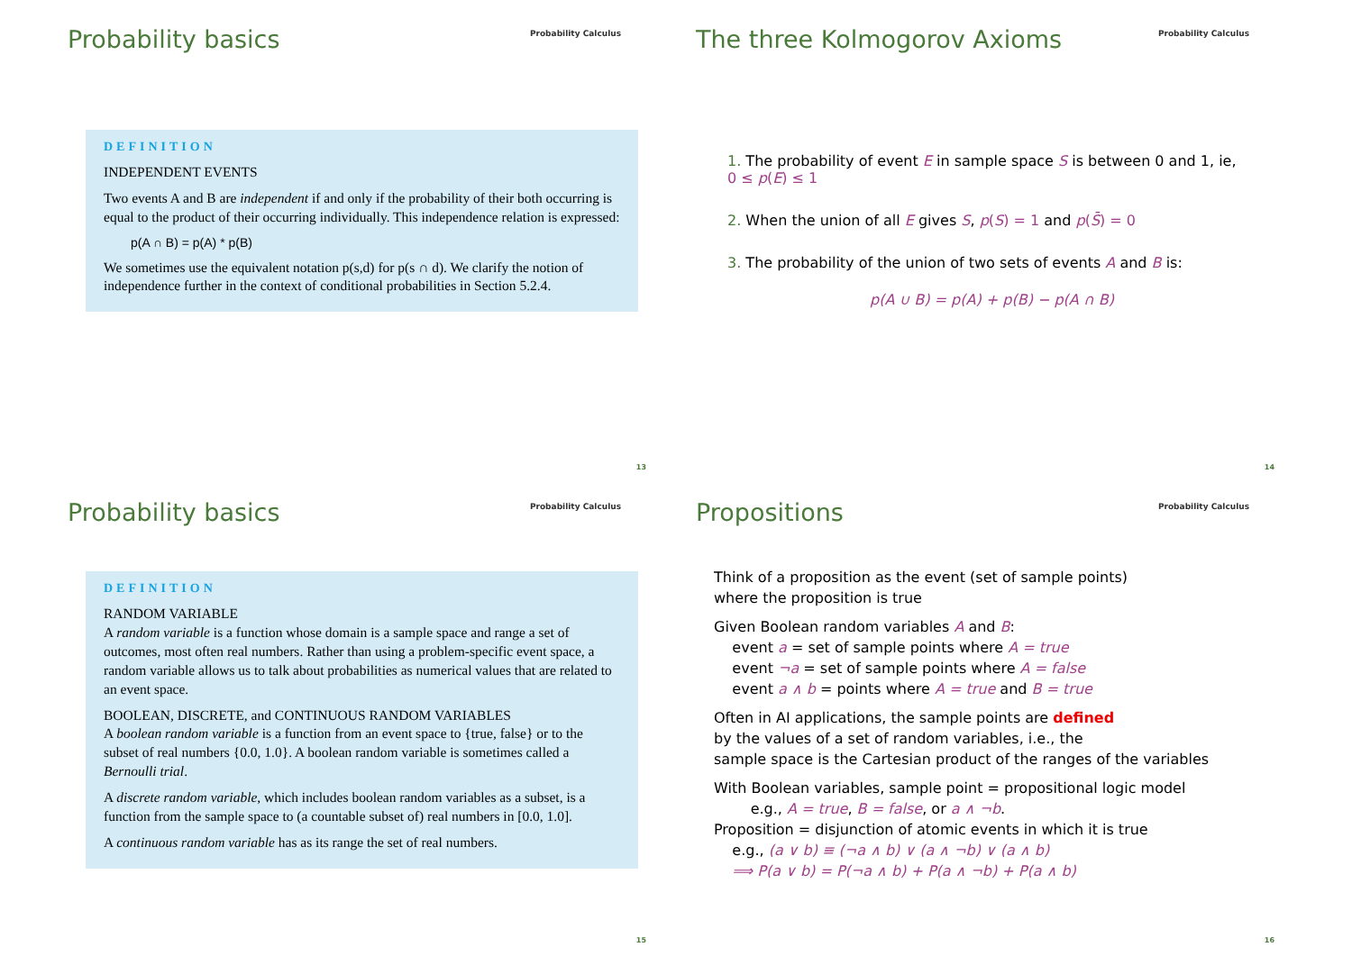Probability basics
Probability Calculus
DEFINITION
INDEPENDENT EVENTS
Two events A and B are independent if and only if the probability of their both occurring is equal to the product of their occurring individually. This independence relation is expressed:
p(A ∩ B) = p(A) * p(B)
We sometimes use the equivalent notation p(s,d) for p(s ∩ d). We clarify the notion of independence further in the context of conditional probabilities in Section 5.2.4.
13
The three Kolmogorov Axioms
Probability Calculus
1. The probability of event E in sample space S is between 0 and 1, ie,
0 ≤ p(E) ≤ 1
2. When the union of all E gives S, p(S) = 1 and p(S̄) = 0
3. The probability of the union of two sets of events A and B is:
p(A ∪ B) = p(A) + p(B) − p(A ∩ B)
14
Probability basics
Probability Calculus
DEFINITION
RANDOM VARIABLE
A random variable is a function whose domain is a sample space and range a set of outcomes, most often real numbers. Rather than using a problem-specific event space, a random variable allows us to talk about probabilities as numerical values that are related to an event space.
BOOLEAN, DISCRETE, and CONTINUOUS RANDOM VARIABLES
A boolean random variable is a function from an event space to {true, false} or to the subset of real numbers {0.0, 1.0}. A boolean random variable is sometimes called a Bernoulli trial.
A discrete random variable, which includes boolean random variables as a subset, is a function from the sample space to (a countable subset of) real numbers in [0.0, 1.0].
A continuous random variable has as its range the set of real numbers.
15
Propositions
Probability Calculus
Think of a proposition as the event (set of sample points)
where the proposition is true
Given Boolean random variables A and B:
event a = set of sample points where A = true
event ¬a = set of sample points where A = false
event a ∧ b = points where A = true and B = true
Often in AI applications, the sample points are defined
by the values of a set of random variables, i.e., the
sample space is the Cartesian product of the ranges of the variables
With Boolean variables, sample point = propositional logic model
e.g., A = true, B = false, or a ∧ ¬b.
Proposition = disjunction of atomic events in which it is true
e.g., (a ∨ b) ≡ (¬a ∧ b) ∨ (a ∧ ¬b) ∨ (a ∧ b)
⟹ P(a ∨ b) = P(¬a ∧ b) + P(a ∧ ¬b) + P(a ∧ b)
16